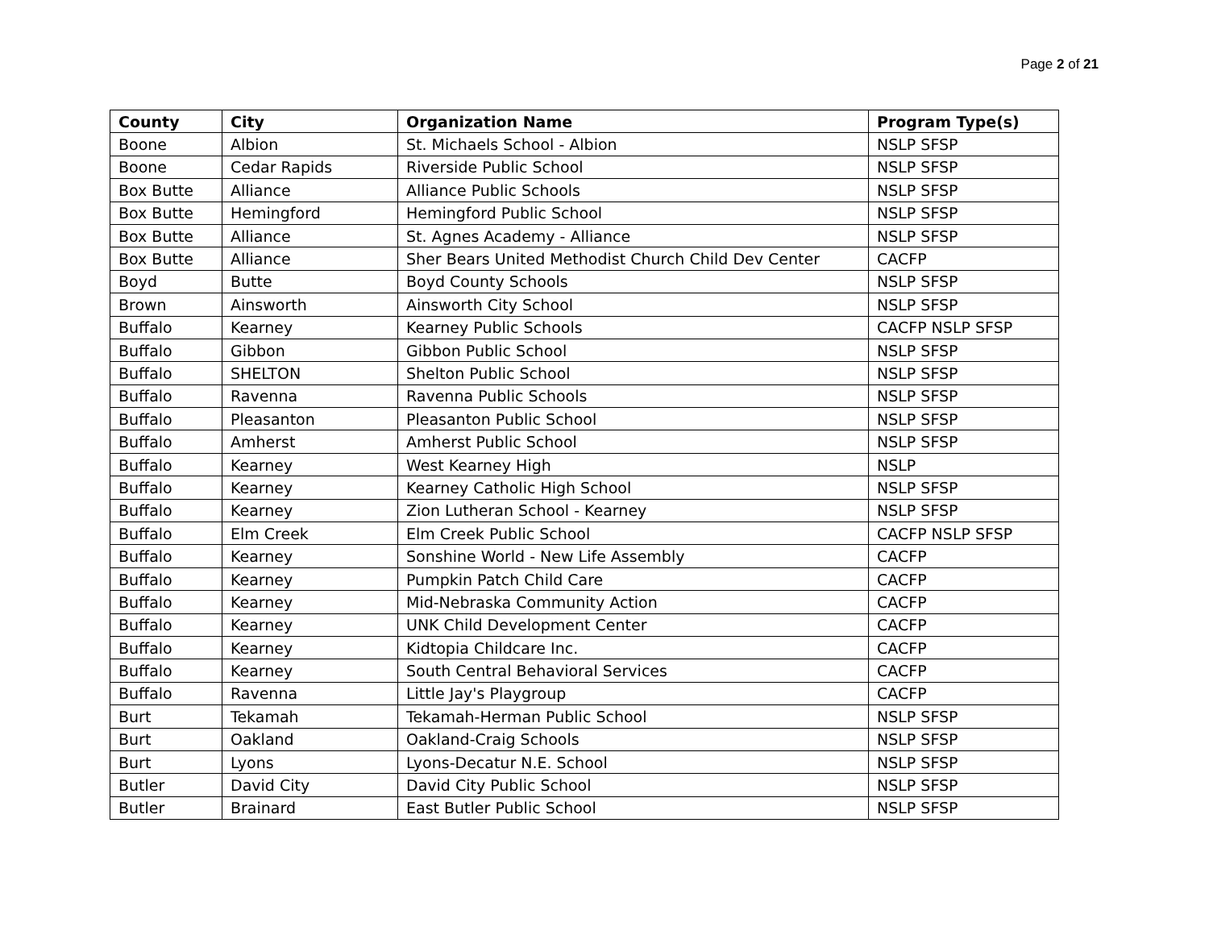Page 2 of 21
| County | City | Organization Name | Program Type(s) |
| --- | --- | --- | --- |
| Boone | Albion | St. Michaels School - Albion | NSLP SFSP |
| Boone | Cedar Rapids | Riverside Public School | NSLP SFSP |
| Box Butte | Alliance | Alliance Public Schools | NSLP SFSP |
| Box Butte | Hemingford | Hemingford Public School | NSLP SFSP |
| Box Butte | Alliance | St. Agnes Academy - Alliance | NSLP SFSP |
| Box Butte | Alliance | Sher Bears United Methodist Church Child Dev Center | CACFP |
| Boyd | Butte | Boyd County Schools | NSLP SFSP |
| Brown | Ainsworth | Ainsworth City School | NSLP SFSP |
| Buffalo | Kearney | Kearney Public Schools | CACFP NSLP SFSP |
| Buffalo | Gibbon | Gibbon Public School | NSLP SFSP |
| Buffalo | SHELTON | Shelton Public School | NSLP SFSP |
| Buffalo | Ravenna | Ravenna Public Schools | NSLP SFSP |
| Buffalo | Pleasanton | Pleasanton Public School | NSLP SFSP |
| Buffalo | Amherst | Amherst Public School | NSLP SFSP |
| Buffalo | Kearney | West Kearney High | NSLP |
| Buffalo | Kearney | Kearney Catholic High School | NSLP SFSP |
| Buffalo | Kearney | Zion Lutheran School - Kearney | NSLP SFSP |
| Buffalo | Elm Creek | Elm Creek Public School | CACFP NSLP SFSP |
| Buffalo | Kearney | Sonshine World - New Life Assembly | CACFP |
| Buffalo | Kearney | Pumpkin Patch Child Care | CACFP |
| Buffalo | Kearney | Mid-Nebraska Community Action | CACFP |
| Buffalo | Kearney | UNK Child Development Center | CACFP |
| Buffalo | Kearney | Kidtopia Childcare Inc. | CACFP |
| Buffalo | Kearney | South Central Behavioral Services | CACFP |
| Buffalo | Ravenna | Little Jay's Playgroup | CACFP |
| Burt | Tekamah | Tekamah-Herman Public School | NSLP SFSP |
| Burt | Oakland | Oakland-Craig Schools | NSLP SFSP |
| Burt | Lyons | Lyons-Decatur N.E. School | NSLP SFSP |
| Butler | David City | David City Public School | NSLP SFSP |
| Butler | Brainard | East Butler Public School | NSLP SFSP |